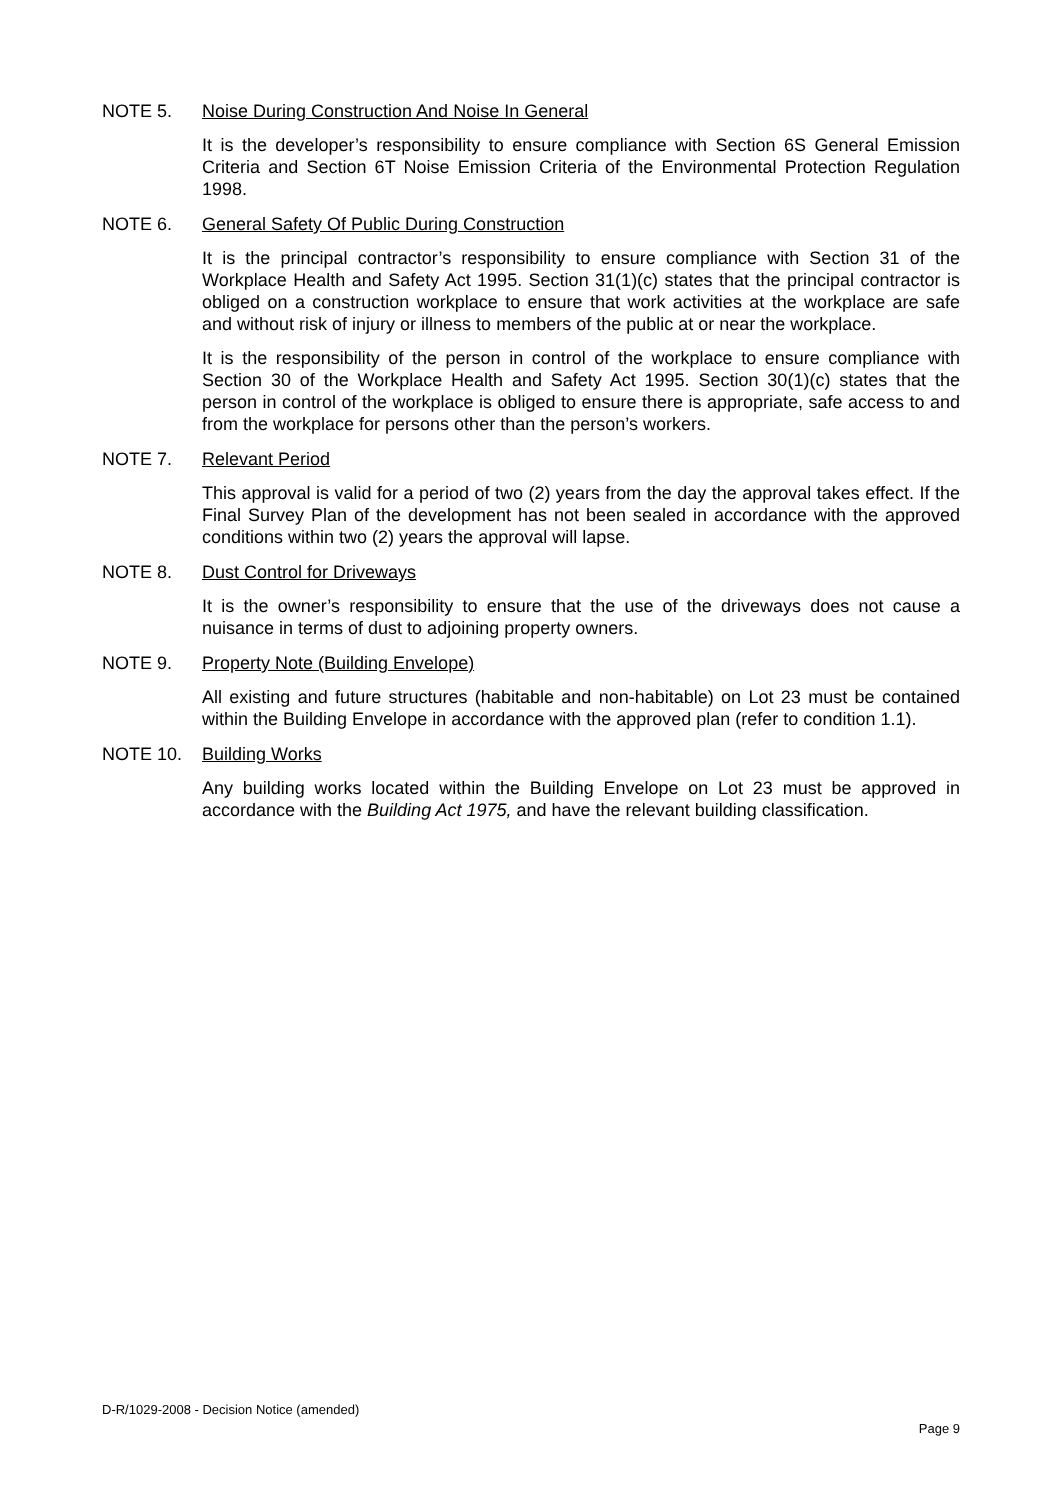NOTE 5. Noise During Construction And Noise In General
It is the developer’s responsibility to ensure compliance with Section 6S General Emission Criteria and Section 6T Noise Emission Criteria of the Environmental Protection Regulation 1998.
NOTE 6. General Safety Of Public During Construction
It is the principal contractor’s responsibility to ensure compliance with Section 31 of the Workplace Health and Safety Act 1995. Section 31(1)(c) states that the principal contractor is obliged on a construction workplace to ensure that work activities at the workplace are safe and without risk of injury or illness to members of the public at or near the workplace.
It is the responsibility of the person in control of the workplace to ensure compliance with Section 30 of the Workplace Health and Safety Act 1995. Section 30(1)(c) states that the person in control of the workplace is obliged to ensure there is appropriate, safe access to and from the workplace for persons other than the person’s workers.
NOTE 7. Relevant Period
This approval is valid for a period of two (2) years from the day the approval takes effect. If the Final Survey Plan of the development has not been sealed in accordance with the approved conditions within two (2) years the approval will lapse.
NOTE 8. Dust Control for Driveways
It is the owner’s responsibility to ensure that the use of the driveways does not cause a nuisance in terms of dust to adjoining property owners.
NOTE 9. Property Note (Building Envelope)
All existing and future structures (habitable and non-habitable) on Lot 23 must be contained within the Building Envelope in accordance with the approved plan (refer to condition 1.1).
NOTE 10. Building Works
Any building works located within the Building Envelope on Lot 23 must be approved in accordance with the Building Act 1975, and have the relevant building classification.
D-R/1029-2008 - Decision Notice (amended)
Page 9